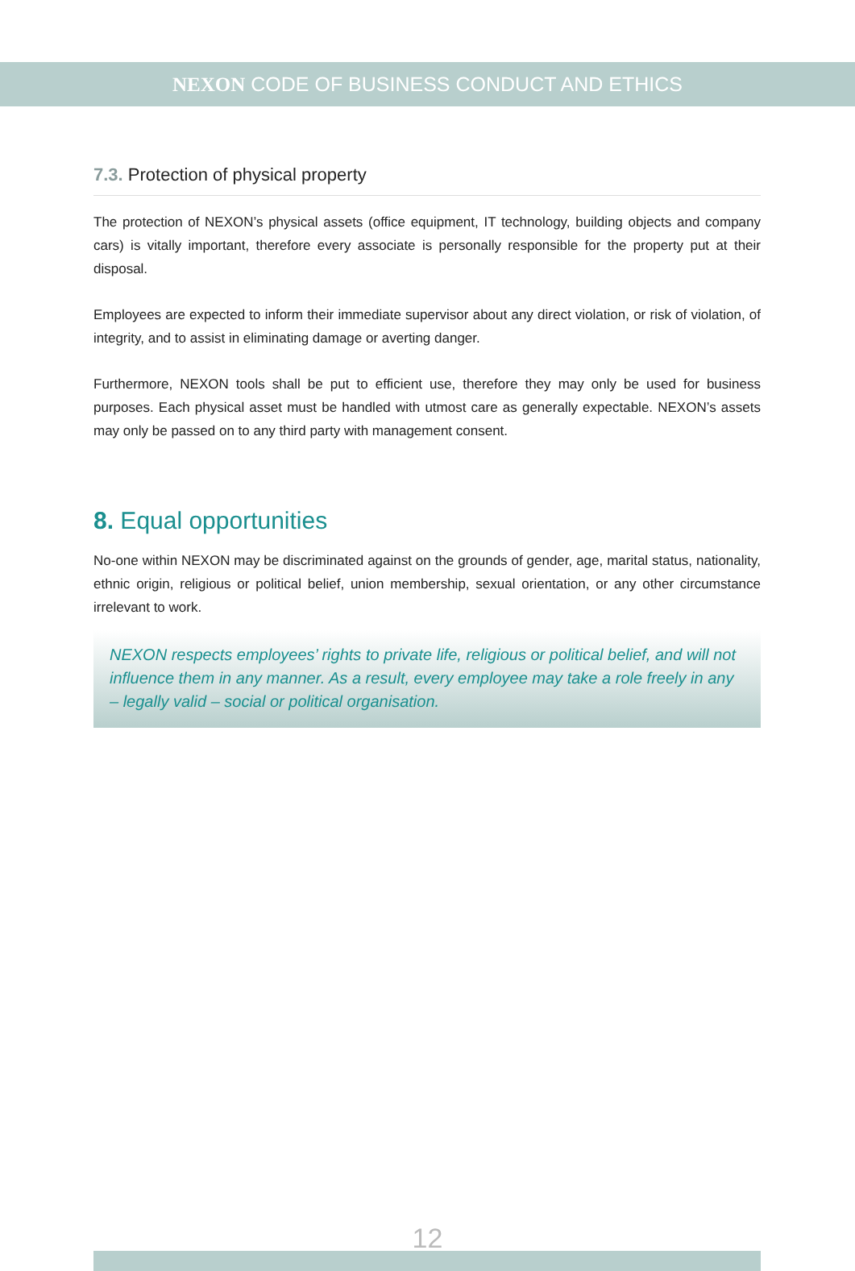NEXON CODE OF BUSINESS CONDUCT AND ETHICS
7.3. Protection of physical property
The protection of NEXON’s physical assets (office equipment, IT technology, building objects and company cars) is vitally important, therefore every associate is personally responsible for the property put at their disposal.
Employees are expected to inform their immediate supervisor about any direct violation, or risk of violation, of integrity, and to assist in eliminating damage or averting danger.
Furthermore, NEXON tools shall be put to efficient use, therefore they may only be used for business purposes. Each physical asset must be handled with utmost care as generally expectable. NEXON’s assets may only be passed on to any third party with management consent.
8. Equal opportunities
No-one within NEXON may be discriminated against on the grounds of gender, age, marital status, nationality, ethnic origin, religious or political belief, union membership, sexual orientation, or any other circumstance irrelevant to work.
NEXON respects employees’ rights to private life, religious or political belief, and will not influence them in any manner. As a result, every employee may take a role freely in any – legally valid – social or political organisation.
12